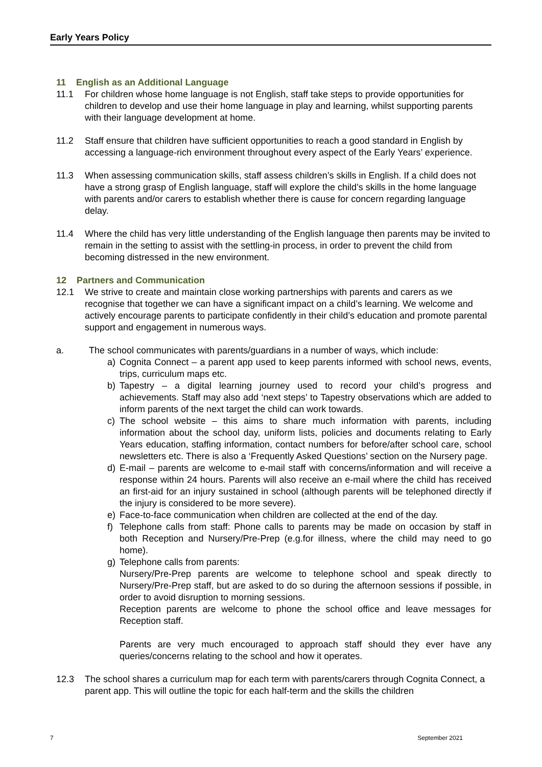Early Years Policy
11 English as an Additional Language
11.1 For children whose home language is not English, staff take steps to provide opportunities for children to develop and use their home language in play and learning, whilst supporting parents with their language development at home.
11.2 Staff ensure that children have sufficient opportunities to reach a good standard in English by accessing a language-rich environment throughout every aspect of the Early Years’ experience.
11.3 When assessing communication skills, staff assess children’s skills in English. If a child does not have a strong grasp of English language, staff will explore the child’s skills in the home language with parents and/or carers to establish whether there is cause for concern regarding language delay.
11.4 Where the child has very little understanding of the English language then parents may be invited to remain in the setting to assist with the settling-in process, in order to prevent the child from becoming distressed in the new environment.
12 Partners and Communication
12.1 We strive to create and maintain close working partnerships with parents and carers as we recognise that together we can have a significant impact on a child’s learning. We welcome and actively encourage parents to participate confidently in their child’s education and promote parental support and engagement in numerous ways.
a. The school communicates with parents/guardians in a number of ways, which include:
a) Cognita Connect – a parent app used to keep parents informed with school news, events, trips, curriculum maps etc.
b) Tapestry – a digital learning journey used to record your child’s progress and achievements. Staff may also add ‘next steps’ to Tapestry observations which are added to inform parents of the next target the child can work towards.
c) The school website – this aims to share much information with parents, including information about the school day, uniform lists, policies and documents relating to Early Years education, staffing information, contact numbers for before/after school care, school newsletters etc. There is also a ‘Frequently Asked Questions’ section on the Nursery page.
d) E-mail – parents are welcome to e-mail staff with concerns/information and will receive a response within 24 hours. Parents will also receive an e-mail where the child has received an first-aid for an injury sustained in school (although parents will be telephoned directly if the injury is considered to be more severe).
e) Face-to-face communication when children are collected at the end of the day.
f) Telephone calls from staff: Phone calls to parents may be made on occasion by staff in both Reception and Nursery/Pre-Prep (e.g.for illness, where the child may need to go home).
g) Telephone calls from parents:
Nursery/Pre-Prep parents are welcome to telephone school and speak directly to Nursery/Pre-Prep staff, but are asked to do so during the afternoon sessions if possible, in order to avoid disruption to morning sessions.
Reception parents are welcome to phone the school office and leave messages for Reception staff.
Parents are very much encouraged to approach staff should they ever have any queries/concerns relating to the school and how it operates.
12.3 The school shares a curriculum map for each term with parents/carers through Cognita Connect, a parent app. This will outline the topic for each half-term and the skills the children
7 September 2021